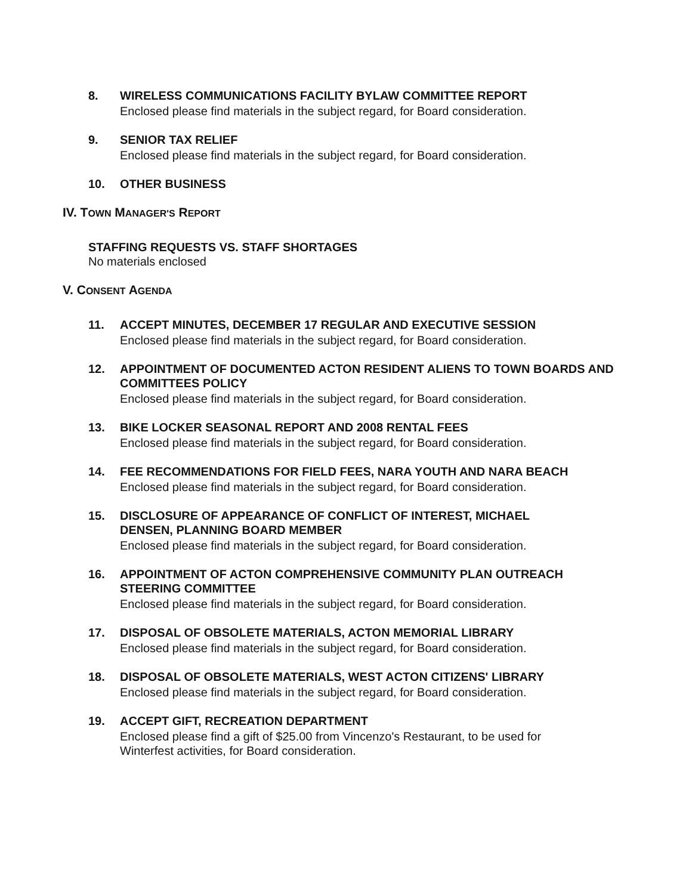8. WIRELESS COMMUNICATIONS FACILITY BYLAW COMMITTEE REPORT
Enclosed please find materials in the subject regard, for Board consideration.
9. SENIOR TAX RELIEF
Enclosed please find materials in the subject regard, for Board consideration.
10. OTHER BUSINESS
IV. TOWN MANAGER'S REPORT
STAFFING REQUESTS VS. STAFF SHORTAGES
No materials enclosed
V. CONSENT AGENDA
11. ACCEPT MINUTES, DECEMBER 17 REGULAR AND EXECUTIVE SESSION
Enclosed please find materials in the subject regard, for Board consideration.
12. APPOINTMENT OF DOCUMENTED ACTON RESIDENT ALIENS TO TOWN BOARDS AND COMMITTEES POLICY
Enclosed please find materials in the subject regard, for Board consideration.
13. BIKE LOCKER SEASONAL REPORT AND 2008 RENTAL FEES
Enclosed please find materials in the subject regard, for Board consideration.
14. FEE RECOMMENDATIONS FOR FIELD FEES, NARA YOUTH AND NARA BEACH
Enclosed please find materials in the subject regard, for Board consideration.
15. DISCLOSURE OF APPEARANCE OF CONFLICT OF INTEREST, MICHAEL DENSEN, PLANNING BOARD MEMBER
Enclosed please find materials in the subject regard, for Board consideration.
16. APPOINTMENT OF ACTON COMPREHENSIVE COMMUNITY PLAN OUTREACH STEERING COMMITTEE
Enclosed please find materials in the subject regard, for Board consideration.
17. DISPOSAL OF OBSOLETE MATERIALS, ACTON MEMORIAL LIBRARY
Enclosed please find materials in the subject regard, for Board consideration.
18. DISPOSAL OF OBSOLETE MATERIALS, WEST ACTON CITIZENS' LIBRARY
Enclosed please find materials in the subject regard, for Board consideration.
19. ACCEPT GIFT, RECREATION DEPARTMENT
Enclosed please find a gift of $25.00 from Vincenzo's Restaurant, to be used for Winterfest activities, for Board consideration.